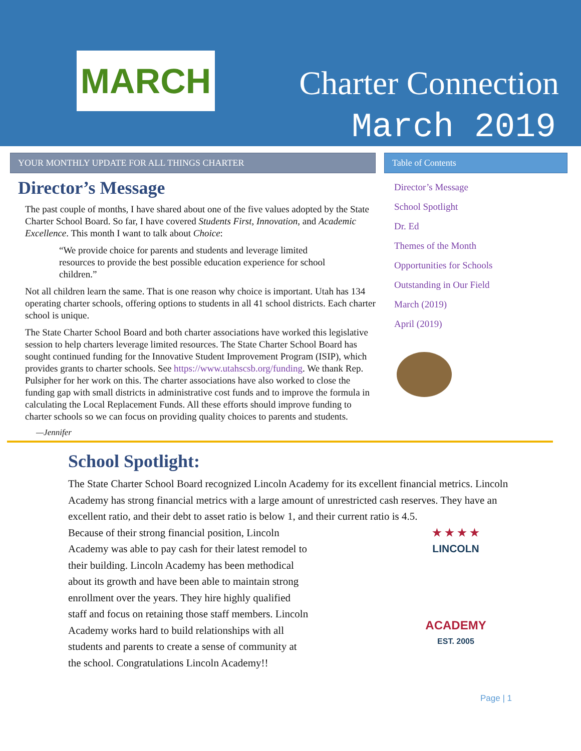MARCH Charter Connection
March 2019
YOUR MONTHLY UPDATE FOR ALL THINGS CHARTER
Director’s Message
The past couple of months, I have shared about one of the five values adopted by the State Charter School Board. So far, I have covered Students First, Innovation, and Academic Excellence. This month I want to talk about Choice:
“We provide choice for parents and students and leverage limited resources to provide the best possible education experience for school children.”
Not all children learn the same. That is one reason why choice is important. Utah has 134 operating charter schools, offering options to students in all 41 school districts. Each charter school is unique.
The State Charter School Board and both charter associations have worked this legislative session to help charters leverage limited resources. The State Charter School Board has sought continued funding for the Innovative Student Improvement Program (ISIP), which provides grants to charter schools. See https://www.utahscsb.org/funding. We thank Rep. Pulsipher for her work on this. The charter associations have also worked to close the funding gap with small districts in administrative cost funds and to improve the formula in calculating the Local Replacement Funds. All these efforts should improve funding to charter schools so we can focus on providing quality choices to parents and students.
—Jennifer
Table of Contents
Director’s Message
School Spotlight
Dr. Ed
Themes of the Month
Opportunities for Schools
Outstanding in Our Field
March (2019)
April (2019)
School Spotlight:
The State Charter School Board recognized Lincoln Academy for its excellent financial metrics. Lincoln Academy has strong financial metrics with a large amount of unrestricted cash reserves. They have an excellent ratio, and their debt to asset ratio is below 1, and their current ratio is 4.5.
Because of their strong financial position, Lincoln Academy was able to pay cash for their latest remodel to their building. Lincoln Academy has been methodical about its growth and have been able to maintain strong enrollment over the years. They hire highly qualified staff and focus on retaining those staff members. Lincoln Academy works hard to build relationships with all students and parents to create a sense of community at the school. Congratulations Lincoln Academy!!
★ ★ ★ ★
LINCOLN
ACADEMY
EST. 2005
Page | 1